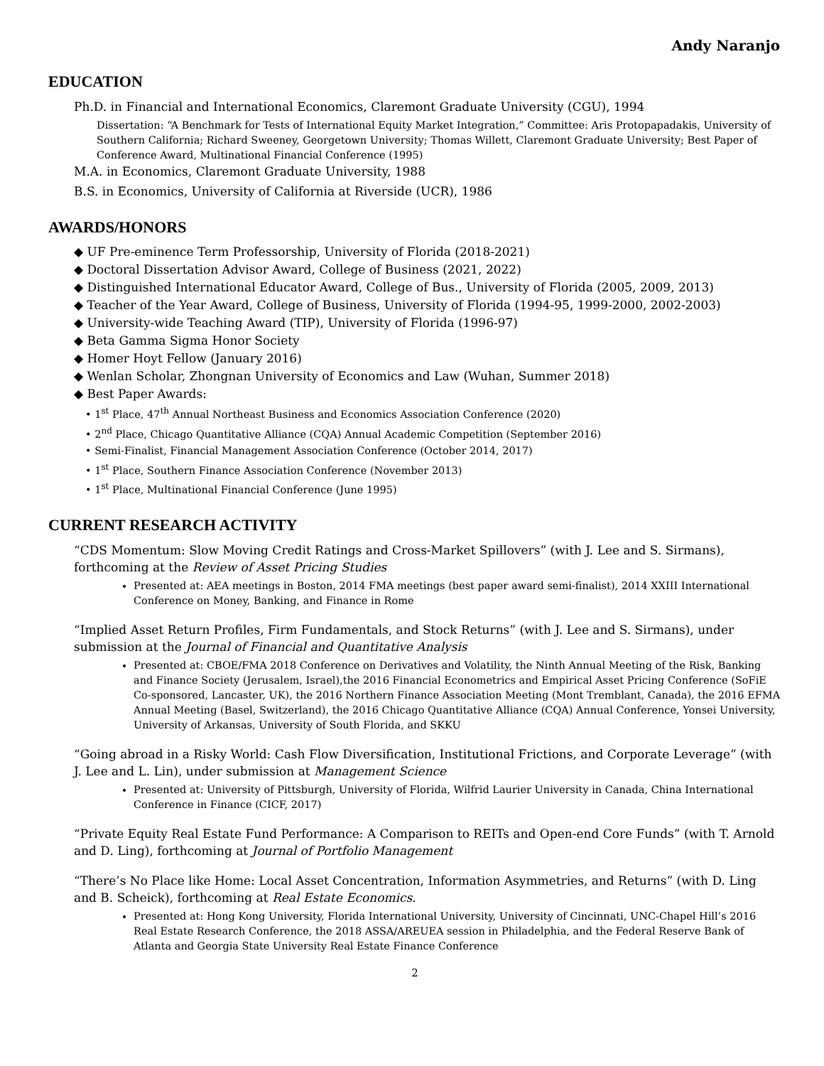Andy Naranjo
EDUCATION
Ph.D. in Financial and International Economics, Claremont Graduate University (CGU), 1994
Dissertation: “A Benchmark for Tests of International Equity Market Integration,” Committee: Aris Protopapadakis, University of Southern California; Richard Sweeney, Georgetown University; Thomas Willett, Claremont Graduate University; Best Paper of Conference Award, Multinational Financial Conference (1995)
M.A. in Economics, Claremont Graduate University, 1988
B.S. in Economics, University of California at Riverside (UCR), 1986
AWARDS/HONORS
◆ UF Pre-eminence Term Professorship, University of Florida (2018-2021)
◆ Doctoral Dissertation Advisor Award, College of Business (2021, 2022)
◆ Distinguished International Educator Award, College of Bus., University of Florida (2005, 2009, 2013)
◆ Teacher of the Year Award, College of Business, University of Florida (1994-95, 1999-2000, 2002-2003)
◆ University-wide Teaching Award (TIP), University of Florida (1996-97)
◆ Beta Gamma Sigma Honor Society
◆ Homer Hoyt Fellow (January 2016)
◆ Wenlan Scholar, Zhongnan University of Economics and Law (Wuhan, Summer 2018)
◆ Best Paper Awards:
• 1<sup>st</sup> Place, 47<sup>th</sup> Annual Northeast Business and Economics Association Conference (2020)
• 2<sup>nd</sup> Place, Chicago Quantitative Alliance (CQA) Annual Academic Competition (September 2016)
• Semi-Finalist, Financial Management Association Conference (October 2014, 2017)
• 1<sup>st</sup> Place, Southern Finance Association Conference (November 2013)
• 1<sup>st</sup> Place, Multinational Financial Conference (June 1995)
CURRENT RESEARCH ACTIVITY
“CDS Momentum: Slow Moving Credit Ratings and Cross-Market Spillovers” (with J. Lee and S. Sirmans), forthcoming at the Review of Asset Pricing Studies
Presented at: AEA meetings in Boston, 2014 FMA meetings (best paper award semi-finalist), 2014 XXIII International Conference on Money, Banking, and Finance in Rome
“Implied Asset Return Profiles, Firm Fundamentals, and Stock Returns” (with J. Lee and S. Sirmans), under submission at the Journal of Financial and Quantitative Analysis
Presented at: CBOE/FMA 2018 Conference on Derivatives and Volatility, the Ninth Annual Meeting of the Risk, Banking and Finance Society (Jerusalem, Israel),the 2016 Financial Econometrics and Empirical Asset Pricing Conference (SoFiE Co-sponsored, Lancaster, UK), the 2016 Northern Finance Association Meeting (Mont Tremblant, Canada), the 2016 EFMA Annual Meeting (Basel, Switzerland), the 2016 Chicago Quantitative Alliance (CQA) Annual Conference, Yonsei University, University of Arkansas, University of South Florida, and SKKU
“Going abroad in a Risky World: Cash Flow Diversification, Institutional Frictions, and Corporate Leverage” (with J. Lee and L. Lin), under submission at Management Science
Presented at: University of Pittsburgh, University of Florida, Wilfrid Laurier University in Canada, China International Conference in Finance (CICF, 2017)
“Private Equity Real Estate Fund Performance: A Comparison to REITs and Open-end Core Funds” (with T. Arnold and D. Ling), forthcoming at Journal of Portfolio Management
“There’s No Place like Home: Local Asset Concentration, Information Asymmetries, and Returns” (with D. Ling and B. Scheick), forthcoming at Real Estate Economics.
Presented at: Hong Kong University, Florida International University, University of Cincinnati, UNC-Chapel Hill’s 2016 Real Estate Research Conference, the 2018 ASSA/AREUEA session in Philadelphia, and the Federal Reserve Bank of Atlanta and Georgia State University Real Estate Finance Conference
2